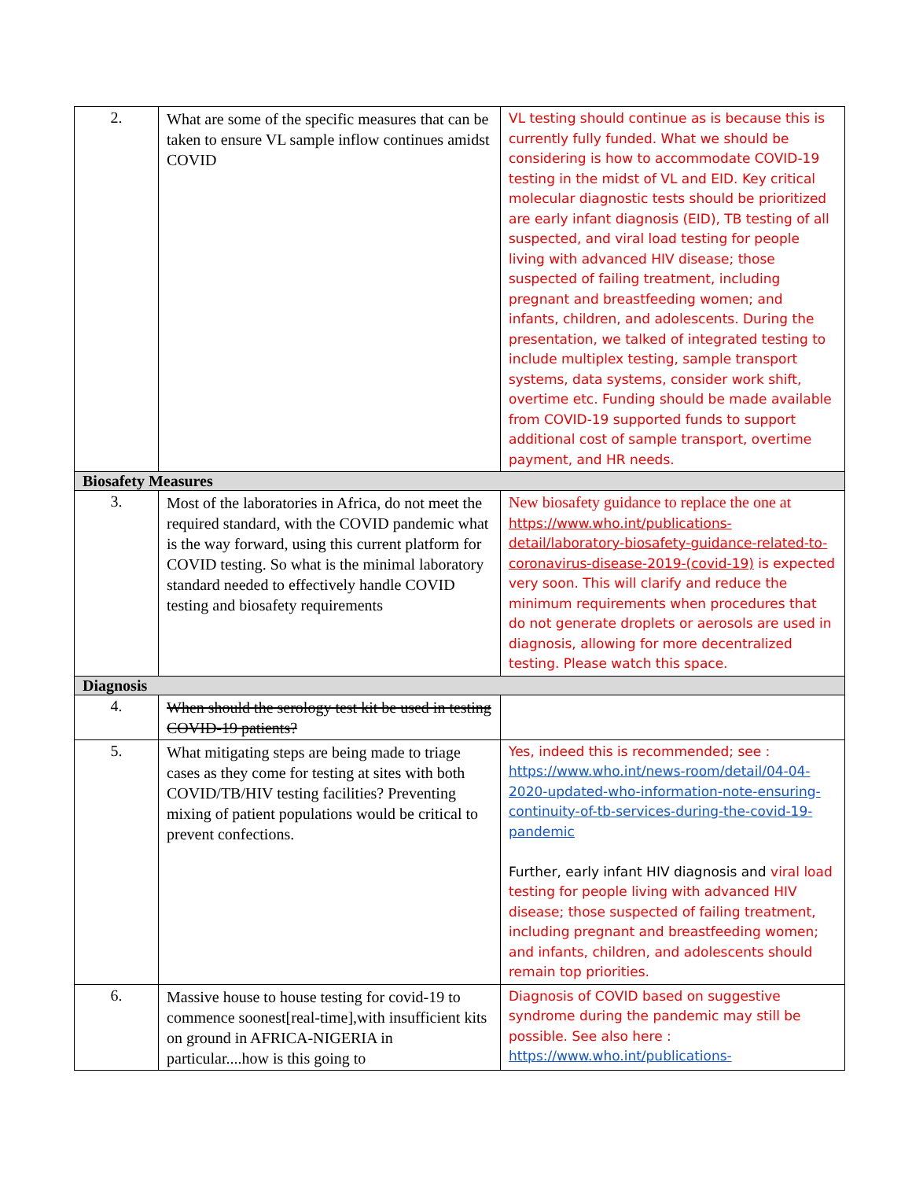| 2. | What are some of the specific measures that can be taken to ensure VL sample inflow continues amidst COVID | VL testing should continue as is because this is currently fully funded. What we should be considering is how to accommodate COVID-19 testing in the midst of VL and EID. Key critical molecular diagnostic tests should be prioritized are early infant diagnosis (EID), TB testing of all suspected, and viral load testing for people living with advanced HIV disease; those suspected of failing treatment, including pregnant and breastfeeding women; and infants, children, and adolescents. During the presentation, we talked of integrated testing to include multiplex testing, sample transport systems, data systems, consider work shift, overtime etc. Funding should be made available from COVID-19 supported funds to support additional cost of sample transport, overtime payment, and HR needs. |
| Biosafety Measures | | |
| 3. | Most of the laboratories in Africa, do not meet the required standard, with the COVID pandemic what is the way forward, using this current platform for COVID testing. So what is the minimal laboratory standard needed to effectively handle COVID testing and biosafety requirements | New biosafety guidance to replace the one at https://www.who.int/publications-detail/laboratory-biosafety-guidance-related-to-coronavirus-disease-2019-(covid-19) is expected very soon. This will clarify and reduce the minimum requirements when procedures that do not generate droplets or aerosols are used in diagnosis, allowing for more decentralized testing. Please watch this space. |
| Diagnosis | | |
| 4. | When should the serology test kit be used in testing COVID-19 patients? | |
| 5. | What mitigating steps are being made to triage cases as they come for testing at sites with both COVID/TB/HIV testing facilities? Preventing mixing of patient populations would be critical to prevent confections. | Yes, indeed this is recommended; see : https://www.who.int/news-room/detail/04-04-2020-updated-who-information-note-ensuring-continuity-of-tb-services-during-the-covid-19-pandemic Further, early infant HIV diagnosis and viral load testing for people living with advanced HIV disease; those suspected of failing treatment, including pregnant and breastfeeding women; and infants, children, and adolescents should remain top priorities. |
| 6. | Massive house to house testing for covid-19 to commence soonest[real-time],with insufficient kits on ground in AFRICA-NIGERIA in particular....how is this going to | Diagnosis of COVID based on suggestive syndrome during the pandemic may still be possible. See also here : https://www.who.int/publications- |